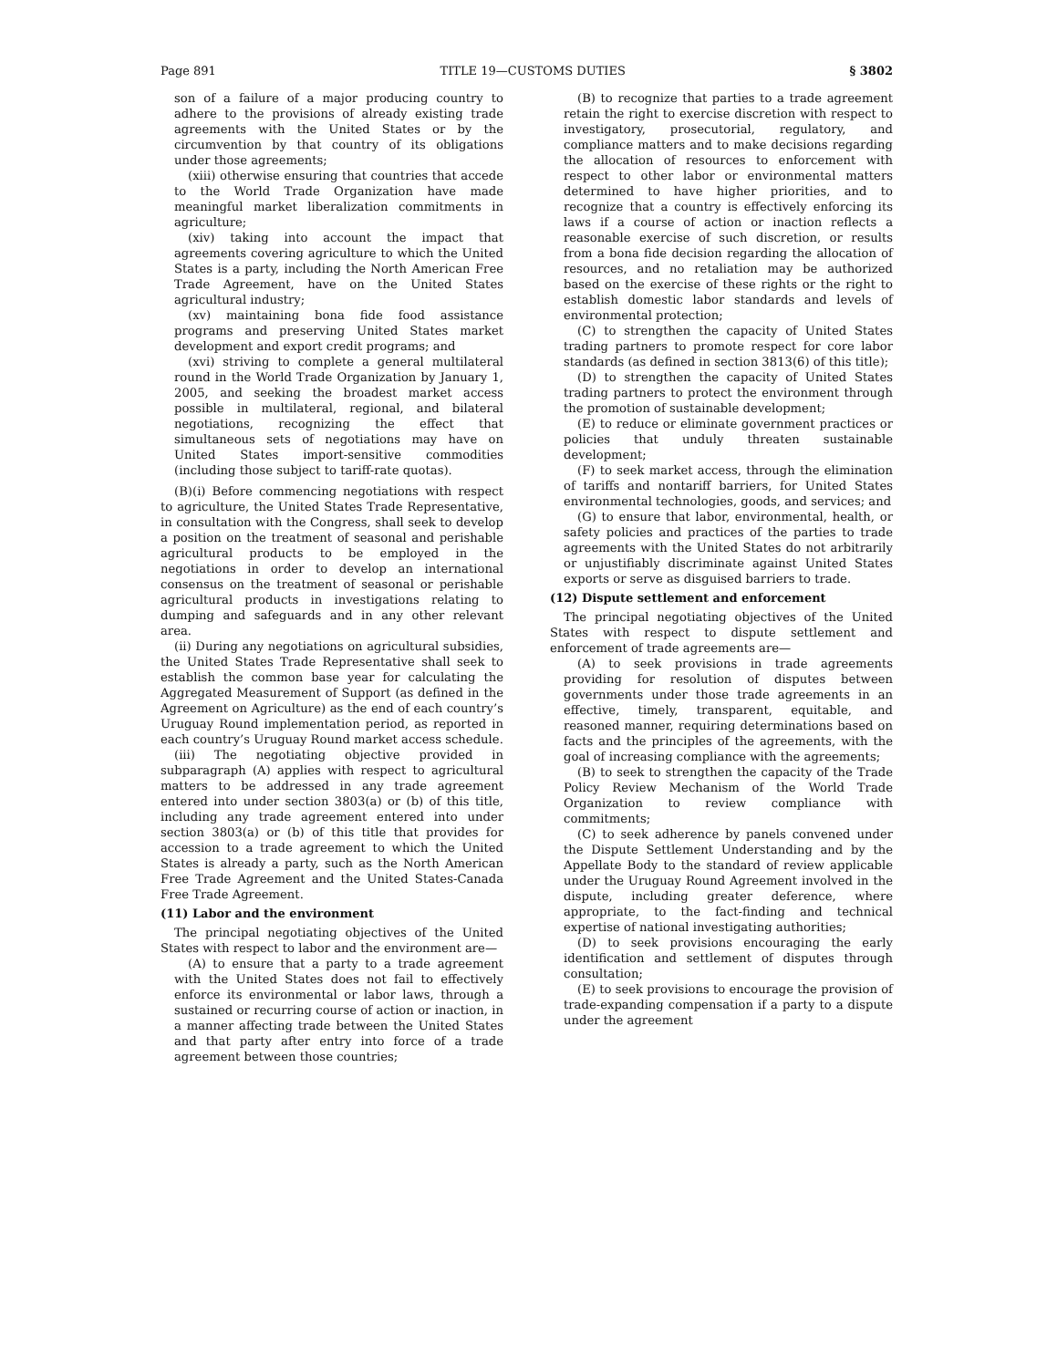Page 891 TITLE 19—CUSTOMS DUTIES § 3802
son of a failure of a major producing country to adhere to the provisions of already existing trade agreements with the United States or by the circumvention by that country of its obligations under those agreements;
(xiii) otherwise ensuring that countries that accede to the World Trade Organization have made meaningful market liberalization commitments in agriculture;
(xiv) taking into account the impact that agreements covering agriculture to which the United States is a party, including the North American Free Trade Agreement, have on the United States agricultural industry;
(xv) maintaining bona fide food assistance programs and preserving United States market development and export credit programs; and
(xvi) striving to complete a general multilateral round in the World Trade Organization by January 1, 2005, and seeking the broadest market access possible in multilateral, regional, and bilateral negotiations, recognizing the effect that simultaneous sets of negotiations may have on United States import-sensitive commodities (including those subject to tariff-rate quotas).
(B)(i) Before commencing negotiations with respect to agriculture, the United States Trade Representative, in consultation with the Congress, shall seek to develop a position on the treatment of seasonal and perishable agricultural products to be employed in the negotiations in order to develop an international consensus on the treatment of seasonal or perishable agricultural products in investigations relating to dumping and safeguards and in any other relevant area.
(ii) During any negotiations on agricultural subsidies, the United States Trade Representative shall seek to establish the common base year for calculating the Aggregated Measurement of Support (as defined in the Agreement on Agriculture) as the end of each country’s Uruguay Round implementation period, as reported in each country’s Uruguay Round market access schedule.
(iii) The negotiating objective provided in subparagraph (A) applies with respect to agricultural matters to be addressed in any trade agreement entered into under section 3803(a) or (b) of this title, including any trade agreement entered into under section 3803(a) or (b) of this title that provides for accession to a trade agreement to which the United States is already a party, such as the North American Free Trade Agreement and the United States-Canada Free Trade Agreement.
(11) Labor and the environment
The principal negotiating objectives of the United States with respect to labor and the environment are—
(A) to ensure that a party to a trade agreement with the United States does not fail to effectively enforce its environmental or labor laws, through a sustained or recurring course of action or inaction, in a manner affecting trade between the United States and that party after entry into force of a trade agreement between those countries;
(B) to recognize that parties to a trade agreement retain the right to exercise discretion with respect to investigatory, prosecutorial, regulatory, and compliance matters and to make decisions regarding the allocation of resources to enforcement with respect to other labor or environmental matters determined to have higher priorities, and to recognize that a country is effectively enforcing its laws if a course of action or inaction reflects a reasonable exercise of such discretion, or results from a bona fide decision regarding the allocation of resources, and no retaliation may be authorized based on the exercise of these rights or the right to establish domestic labor standards and levels of environmental protection;
(C) to strengthen the capacity of United States trading partners to promote respect for core labor standards (as defined in section 3813(6) of this title);
(D) to strengthen the capacity of United States trading partners to protect the environment through the promotion of sustainable development;
(E) to reduce or eliminate government practices or policies that unduly threaten sustainable development;
(F) to seek market access, through the elimination of tariffs and nontariff barriers, for United States environmental technologies, goods, and services; and
(G) to ensure that labor, environmental, health, or safety policies and practices of the parties to trade agreements with the United States do not arbitrarily or unjustifiably discriminate against United States exports or serve as disguised barriers to trade.
(12) Dispute settlement and enforcement
The principal negotiating objectives of the United States with respect to dispute settlement and enforcement of trade agreements are—
(A) to seek provisions in trade agreements providing for resolution of disputes between governments under those trade agreements in an effective, timely, transparent, equitable, and reasoned manner, requiring determinations based on facts and the principles of the agreements, with the goal of increasing compliance with the agreements;
(B) to seek to strengthen the capacity of the Trade Policy Review Mechanism of the World Trade Organization to review compliance with commitments;
(C) to seek adherence by panels convened under the Dispute Settlement Understanding and by the Appellate Body to the standard of review applicable under the Uruguay Round Agreement involved in the dispute, including greater deference, where appropriate, to the fact-finding and technical expertise of national investigating authorities;
(D) to seek provisions encouraging the early identification and settlement of disputes through consultation;
(E) to seek provisions to encourage the provision of trade-expanding compensation if a party to a dispute under the agreement